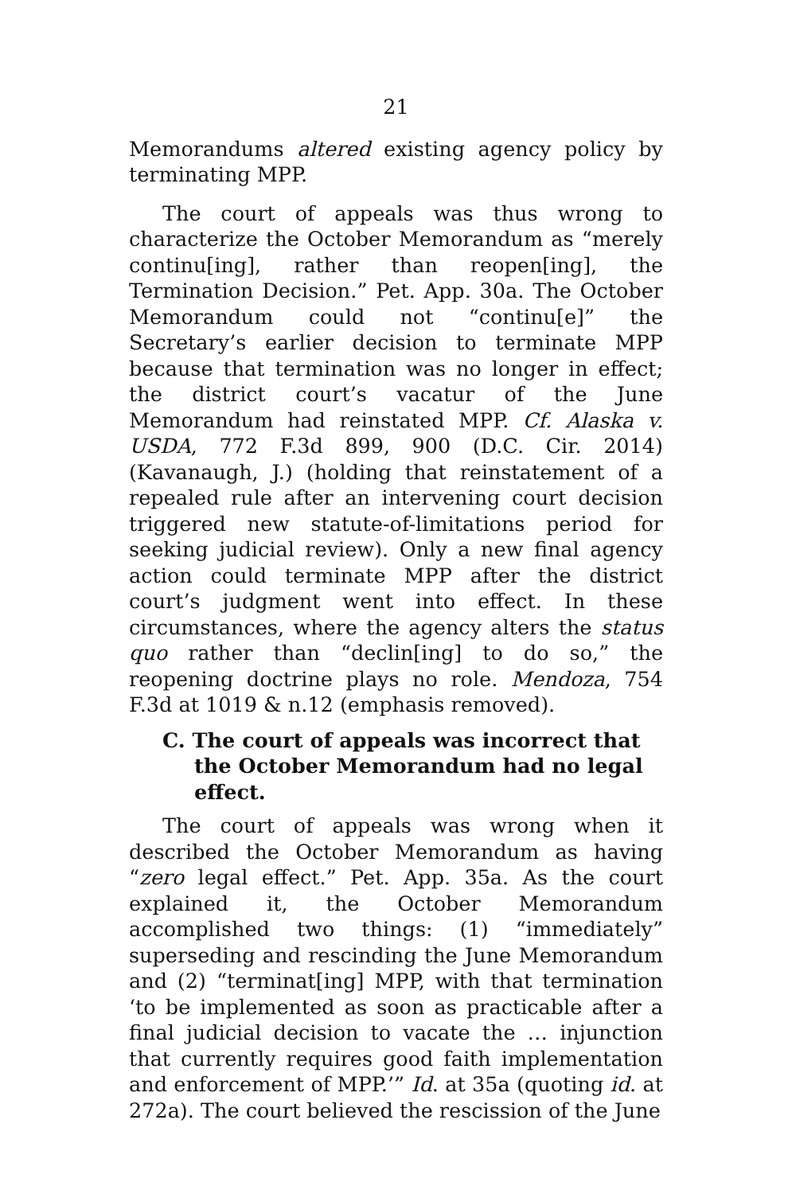21
Memorandums altered existing agency policy by terminating MPP.
The court of appeals was thus wrong to characterize the October Memorandum as “merely continu[ing], rather than reopen[ing], the Termination Decision.” Pet. App. 30a. The October Memorandum could not “continu[e]” the Secretary’s earlier decision to terminate MPP because that termination was no longer in effect; the district court’s vacatur of the June Memorandum had reinstated MPP. Cf. Alaska v. USDA, 772 F.3d 899, 900 (D.C. Cir. 2014) (Kavanaugh, J.) (holding that reinstatement of a repealed rule after an intervening court decision triggered new statute-of-limitations period for seeking judicial review). Only a new final agency action could terminate MPP after the district court’s judgment went into effect. In these circumstances, where the agency alters the status quo rather than “declin[ing] to do so,” the reopening doctrine plays no role. Mendoza, 754 F.3d at 1019 & n.12 (emphasis removed).
C. The court of appeals was incorrect that the October Memorandum had no legal effect.
The court of appeals was wrong when it described the October Memorandum as having “zero legal effect.” Pet. App. 35a. As the court explained it, the October Memorandum accomplished two things: (1) “immediately” superseding and rescinding the June Memorandum and (2) “terminat[ing] MPP, with that termination ‘to be implemented as soon as practicable after a final judicial decision to vacate the … injunction that currently requires good faith implementation and enforcement of MPP.’” Id. at 35a (quoting id. at 272a). The court believed the rescission of the June